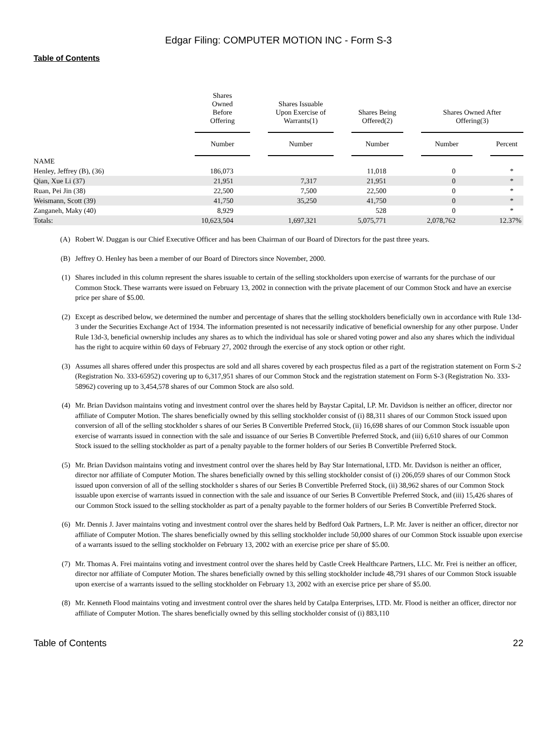Edgar Filing: COMPUTER MOTION INC - Form S-3
Table of Contents
| | Shares Owned Before Offering | | Shares Issuable Upon Exercise of Warrants(1) | | Shares Being Offered(2) | | Shares Owned After Offering(3) | | |
| --- | --- | --- | --- | --- | --- | --- | --- | --- | --- |
| | Number | | Number | | Number | | Number | | Percent |
| NAME | | | | | | | | | |
| Henley, Jeffrey (B), (36) | 186,073 | | | | 11,018 | | 0 | | * |
| Qian, Xue Li (37) | 21,951 | | 7,317 | | 21,951 | | 0 | | * |
| Ruan, Pei Jin (38) | 22,500 | | 7,500 | | 22,500 | | 0 | | * |
| Weismann, Scott (39) | 41,750 | | 35,250 | | 41,750 | | 0 | | * |
| Zanganeh, Maky (40) | 8,929 | | | | 528 | | 0 | | * |
| Totals: | 10,623,504 | | 1,697,321 | | 5,075,771 | | 2,078,762 | | 12.37% |
(A) Robert W. Duggan is our Chief Executive Officer and has been Chairman of our Board of Directors for the past three years.
(B) Jeffrey O. Henley has been a member of our Board of Directors since November, 2000.
(1) Shares included in this column represent the shares issuable to certain of the selling stockholders upon exercise of warrants for the purchase of our Common Stock. These warrants were issued on February 13, 2002 in connection with the private placement of our Common Stock and have an exercise price per share of $5.00.
(2) Except as described below, we determined the number and percentage of shares that the selling stockholders beneficially own in accordance with Rule 13d-3 under the Securities Exchange Act of 1934. The information presented is not necessarily indicative of beneficial ownership for any other purpose. Under Rule 13d-3, beneficial ownership includes any shares as to which the individual has sole or shared voting power and also any shares which the individual has the right to acquire within 60 days of February 27, 2002 through the exercise of any stock option or other right.
(3) Assumes all shares offered under this prospectus are sold and all shares covered by each prospectus filed as a part of the registration statement on Form S-2 (Registration No. 333-65952) covering up to 6,317,951 shares of our Common Stock and the registration statement on Form S-3 (Registration No. 333-58962) covering up to 3,454,578 shares of our Common Stock are also sold.
(4) Mr. Brian Davidson maintains voting and investment control over the shares held by Baystar Capital, LP. Mr. Davidson is neither an officer, director nor affiliate of Computer Motion. The shares beneficially owned by this selling stockholder consist of (i) 88,311 shares of our Common Stock issued upon conversion of all of the selling stockholder s shares of our Series B Convertible Preferred Stock, (ii) 16,698 shares of our Common Stock issuable upon exercise of warrants issued in connection with the sale and issuance of our Series B Convertible Preferred Stock, and (iii) 6,610 shares of our Common Stock issued to the selling stockholder as part of a penalty payable to the former holders of our Series B Convertible Preferred Stock.
(5) Mr. Brian Davidson maintains voting and investment control over the shares held by Bay Star International, LTD. Mr. Davidson is neither an officer, director nor affiliate of Computer Motion. The shares beneficially owned by this selling stockholder consist of (i) 206,059 shares of our Common Stock issued upon conversion of all of the selling stockholder s shares of our Series B Convertible Preferred Stock, (ii) 38,962 shares of our Common Stock issuable upon exercise of warrants issued in connection with the sale and issuance of our Series B Convertible Preferred Stock, and (iii) 15,426 shares of our Common Stock issued to the selling stockholder as part of a penalty payable to the former holders of our Series B Convertible Preferred Stock.
(6) Mr. Dennis J. Javer maintains voting and investment control over the shares held by Bedford Oak Partners, L.P. Mr. Javer is neither an officer, director nor affiliate of Computer Motion. The shares beneficially owned by this selling stockholder include 50,000 shares of our Common Stock issuable upon exercise of a warrants issued to the selling stockholder on February 13, 2002 with an exercise price per share of $5.00.
(7) Mr. Thomas A. Frei maintains voting and investment control over the shares held by Castle Creek Healthcare Partners, LLC. Mr. Frei is neither an officer, director nor affiliate of Computer Motion. The shares beneficially owned by this selling stockholder include 48,791 shares of our Common Stock issuable upon exercise of a warrants issued to the selling stockholder on February 13, 2002 with an exercise price per share of $5.00.
(8) Mr. Kenneth Flood maintains voting and investment control over the shares held by Catalpa Enterprises, LTD. Mr. Flood is neither an officer, director nor affiliate of Computer Motion. The shares beneficially owned by this selling stockholder consist of (i) 883,110
Table of Contents 22